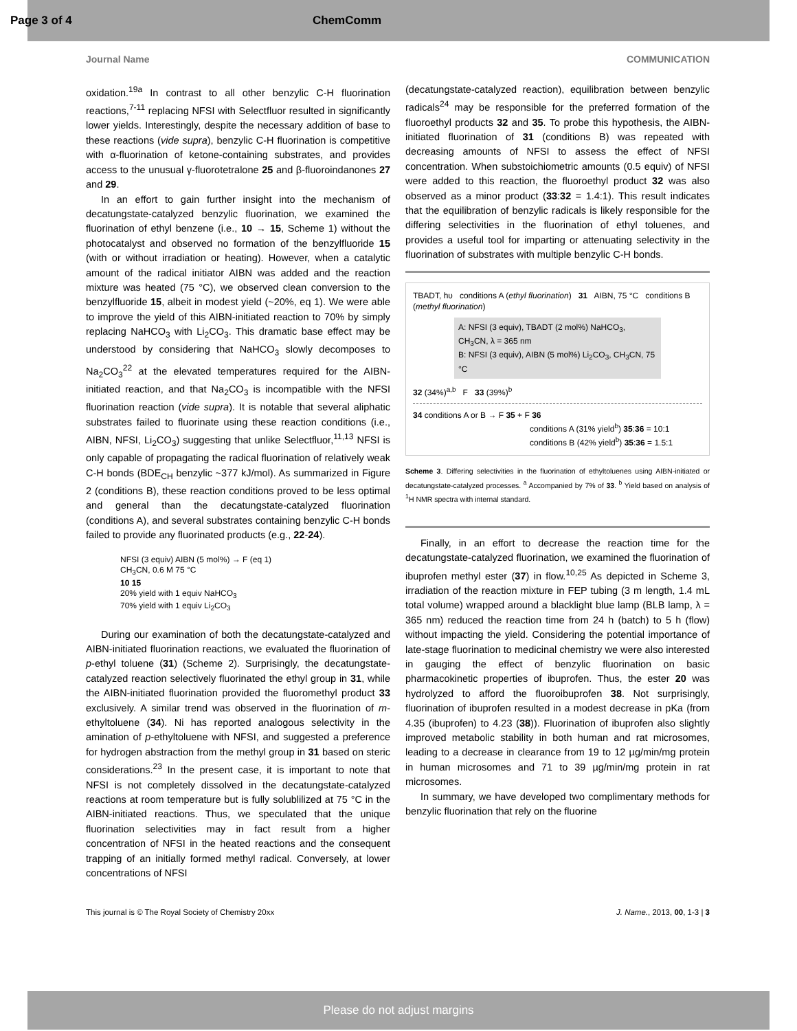Page 3 of 4 ChemComm
Journal Name COMMUNICATION
oxidation.<sup>19a</sup> In contrast to all other benzylic C-H fluorination reactions,<sup>7-11</sup> replacing NFSI with Selectfluor resulted in significantly lower yields. Interestingly, despite the necessary addition of base to these reactions (vide supra), benzylic C-H fluorination is competitive with α-fluorination of ketone-containing substrates, and provides access to the unusual γ-fluorotetralone 25 and β-fluoroindanones 27 and 29.
In an effort to gain further insight into the mechanism of decatungstate-catalyzed benzylic fluorination, we examined the fluorination of ethyl benzene (i.e., 10 → 15, Scheme 1) without the photocatalyst and observed no formation of the benzylfluoride 15 (with or without irradiation or heating). However, when a catalytic amount of the radical initiator AIBN was added and the reaction mixture was heated (75 °C), we observed clean conversion to the benzylfluoride 15, albeit in modest yield (~20%, eq 1). We were able to improve the yield of this AIBN-initiated reaction to 70% by simply replacing NaHCO<sub>3</sub> with Li<sub>2</sub>CO<sub>3</sub>. This dramatic base effect may be understood by considering that NaHCO<sub>3</sub> slowly decomposes to Na<sub>2</sub>CO<sub>3</sub><sup>22</sup> at the elevated temperatures required for the AIBN-initiated reaction, and that Na<sub>2</sub>CO<sub>3</sub> is incompatible with the NFSI fluorination reaction (vide supra). It is notable that several aliphatic substrates failed to fluorinate using these reaction conditions (i.e., AIBN, NFSI, Li<sub>2</sub>CO<sub>3</sub>) suggesting that unlike Selectfluor,<sup>11,13</sup> NFSI is only capable of propagating the radical fluorination of relatively weak C-H bonds (BDE<sub>CH</sub> benzylic ~377 kJ/mol). As summarized in Figure 2 (conditions B), these reaction conditions proved to be less optimal and general than the decatungstate-catalyzed fluorination (conditions A), and several substrates containing benzylic C-H bonds failed to provide any fluorinated products (e.g., 22-24).
NFSI (3 equiv) AIBN (5 mol%) → F (eq 1)
CH<sub>3</sub>CN, 0.6 M 75 °C
10 15
20% yield with 1 equiv NaHCO<sub>3</sub>
70% yield with 1 equiv Li<sub>2</sub>CO<sub>3</sub>
During our examination of both the decatungstate-catalyzed and AIBN-initiated fluorination reactions, we evaluated the fluorination of p-ethyl toluene (31) (Scheme 2). Surprisingly, the decatungstate-catalyzed reaction selectively fluorinated the ethyl group in 31, while the AIBN-initiated fluorination provided the fluoromethyl product 33 exclusively. A similar trend was observed in the fluorination of m-ethyltoluene (34). Ni has reported analogous selectivity in the amination of p-ethyltoluene with NFSI, and suggested a preference for hydrogen abstraction from the methyl group in 31 based on steric considerations.<sup>23</sup> In the present case, it is important to note that NFSI is not completely dissolved in the decatungstate-catalyzed reactions at room temperature but is fully solublilized at 75 °C in the AIBN-initiated reactions. Thus, we speculated that the unique fluorination selectivities may in fact result from a higher concentration of NFSI in the heated reactions and the consequent trapping of an initially formed methyl radical. Conversely, at lower concentrations of NFSI
(decatungstate-catalyzed reaction), equilibration between benzylic radicals<sup>24</sup> may be responsible for the preferred formation of the fluoroethyl products 32 and 35. To probe this hypothesis, the AIBN-initiated fluorination of 31 (conditions B) was repeated with decreasing amounts of NFSI to assess the effect of NFSI concentration. When substoichiometric amounts (0.5 equiv) of NFSI were added to this reaction, the fluoroethyl product 32 was also observed as a minor product (33:32 = 1.4:1). This result indicates that the equilibration of benzylic radicals is likely responsible for the differing selectivities in the fluorination of ethyl toluenes, and provides a useful tool for imparting or attenuating selectivity in the fluorination of substrates with multiple benzylic C-H bonds.
TBADT, hυ conditions A (ethyl fluorination) 31 AIBN, 75 °C conditions B (methyl fluorination)
A: NFSI (3 equiv), TBADT (2 mol%) NaHCO<sub>3</sub>, CH<sub>3</sub>CN, λ = 365 nm
B: NFSI (3 equiv), AIBN (5 mol%) Li<sub>2</sub>CO<sub>3</sub>, CH<sub>3</sub>CN, 75 °C
32 (34%)<sup>a,b</sup> F 33 (39%)<sup>b</sup>
34 conditions A or B → F 35 + F 36
conditions A (31% yield<sup>b</sup>) 35:36 = 10:1
conditions B (42% yield<sup>b</sup>) 35:36 = 1.5:1
Scheme 3. Differing selectivities in the fluorination of ethyltoluenes using AIBN-initiated or decatungstate-catalyzed processes. <sup>a</sup> Accompanied by 7% of 33. <sup>b</sup> Yield based on analysis of <sup>1</sup>H NMR spectra with internal standard.
Finally, in an effort to decrease the reaction time for the decatungstate-catalyzed fluorination, we examined the fluorination of ibuprofen methyl ester (37) in flow.<sup>10,25</sup> As depicted in Scheme 3, irradiation of the reaction mixture in FEP tubing (3 m length, 1.4 mL total volume) wrapped around a blacklight blue lamp (BLB lamp, λ = 365 nm) reduced the reaction time from 24 h (batch) to 5 h (flow) without impacting the yield. Considering the potential importance of late-stage fluorination to medicinal chemistry we were also interested in gauging the effect of benzylic fluorination on basic pharmacokinetic properties of ibuprofen. Thus, the ester 20 was hydrolyzed to afford the fluoroibuprofen 38. Not surprisingly, fluorination of ibuprofen resulted in a modest decrease in pKa (from 4.35 (ibuprofen) to 4.23 (38)). Fluorination of ibuprofen also slightly improved metabolic stability in both human and rat microsomes, leading to a decrease in clearance from 19 to 12 µg/min/mg protein in human microsomes and 71 to 39 µg/min/mg protein in rat microsomes.
In summary, we have developed two complimentary methods for benzylic fluorination that rely on the fluorine
This journal is © The Royal Society of Chemistry 20xx J. Name., 2013, 00, 1-3 | 3
Please do not adjust margins